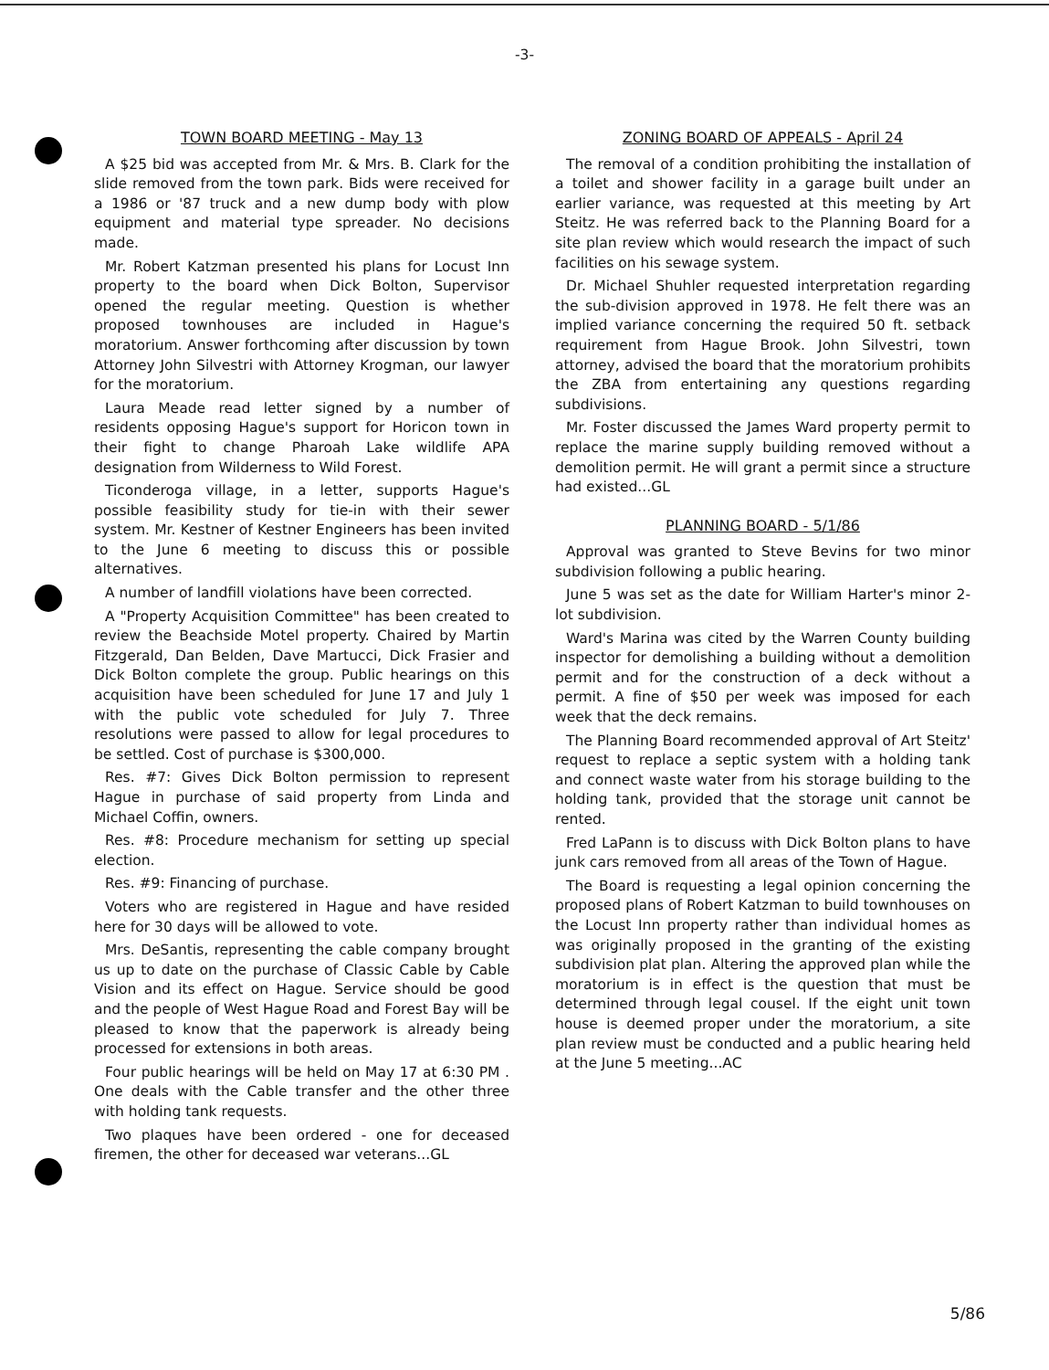-3-
TOWN BOARD MEETING - May 13
A $25 bid was accepted from Mr. & Mrs. B. Clark for the slide removed from the town park. Bids were received for a 1986 or '87 truck and a new dump body with plow equipment and material type spreader. No decisions made.
Mr. Robert Katzman presented his plans for Locust Inn property to the board when Dick Bolton, Supervisor opened the regular meeting. Question is whether proposed townhouses are included in Hague's moratorium. Answer forthcoming after discussion by town Attorney John Silvestri with Attorney Krogman, our lawyer for the moratorium.
Laura Meade read letter signed by a number of residents opposing Hague's support for Horicon town in their fight to change Pharoah Lake wildlife APA designation from Wilderness to Wild Forest.
Ticonderoga village, in a letter, supports Hague's possible feasibility study for tie-in with their sewer system. Mr. Kestner of Kestner Engineers has been invited to the June 6 meeting to discuss this or possible alternatives.
A number of landfill violations have been corrected.
A "Property Acquisition Committee" has been created to review the Beachside Motel property. Chaired by Martin Fitzgerald, Dan Belden, Dave Martucci, Dick Frasier and Dick Bolton complete the group. Public hearings on this acquisition have been scheduled for June 17 and July 1 with the public vote scheduled for July 7. Three resolutions were passed to allow for legal procedures to be settled. Cost of purchase is $300,000.
Res. #7: Gives Dick Bolton permission to represent Hague in purchase of said property from Linda and Michael Coffin, owners.
Res. #8: Procedure mechanism for setting up special election.
Res. #9: Financing of purchase.
Voters who are registered in Hague and have resided here for 30 days will be allowed to vote.
Mrs. DeSantis, representing the cable company brought us up to date on the purchase of Classic Cable by Cable Vision and its effect on Hague. Service should be good and the people of West Hague Road and Forest Bay will be pleased to know that the paperwork is already being processed for extensions in both areas.
Four public hearings will be held on May 17 at 6:30 PM . One deals with the Cable transfer and the other three with holding tank requests.
Two plaques have been ordered - one for deceased firemen, the other for deceased war veterans...GL
ZONING BOARD OF APPEALS - April 24
The removal of a condition prohibiting the installation of a toilet and shower facility in a garage built under an earlier variance, was requested at this meeting by Art Steitz. He was referred back to the Planning Board for a site plan review which would research the impact of such facilities on his sewage system.
Dr. Michael Shuhler requested interpretation regarding the sub-division approved in 1978. He felt there was an implied variance concerning the required 50 ft. setback requirement from Hague Brook. John Silvestri, town attorney, advised the board that the moratorium prohibits the ZBA from entertaining any questions regarding subdivisions.
Mr. Foster discussed the James Ward property permit to replace the marine supply building removed without a demolition permit. He will grant a permit since a structure had existed...GL
PLANNING BOARD - 5/1/86
Approval was granted to Steve Bevins for two minor subdivision following a public hearing.
June 5 was set as the date for William Harter's minor 2-lot subdivision.
Ward's Marina was cited by the Warren County building inspector for demolishing a building without a demolition permit and for the construction of a deck without a permit. A fine of $50 per week was imposed for each week that the deck remains.
The Planning Board recommended approval of Art Steitz' request to replace a septic system with a holding tank and connect waste water from his storage building to the holding tank, provided that the storage unit cannot be rented.
Fred LaPann is to discuss with Dick Bolton plans to have junk cars removed from all areas of the Town of Hague.
The Board is requesting a legal opinion concerning the proposed plans of Robert Katzman to build townhouses on the Locust Inn property rather than individual homes as was originally proposed in the granting of the existing subdivision plat plan. Altering the approved plan while the moratorium is in effect is the question that must be determined through legal cousel. If the eight unit town house is deemed proper under the moratorium, a site plan review must be conducted and a public hearing held at the June 5 meeting...AC
5/86